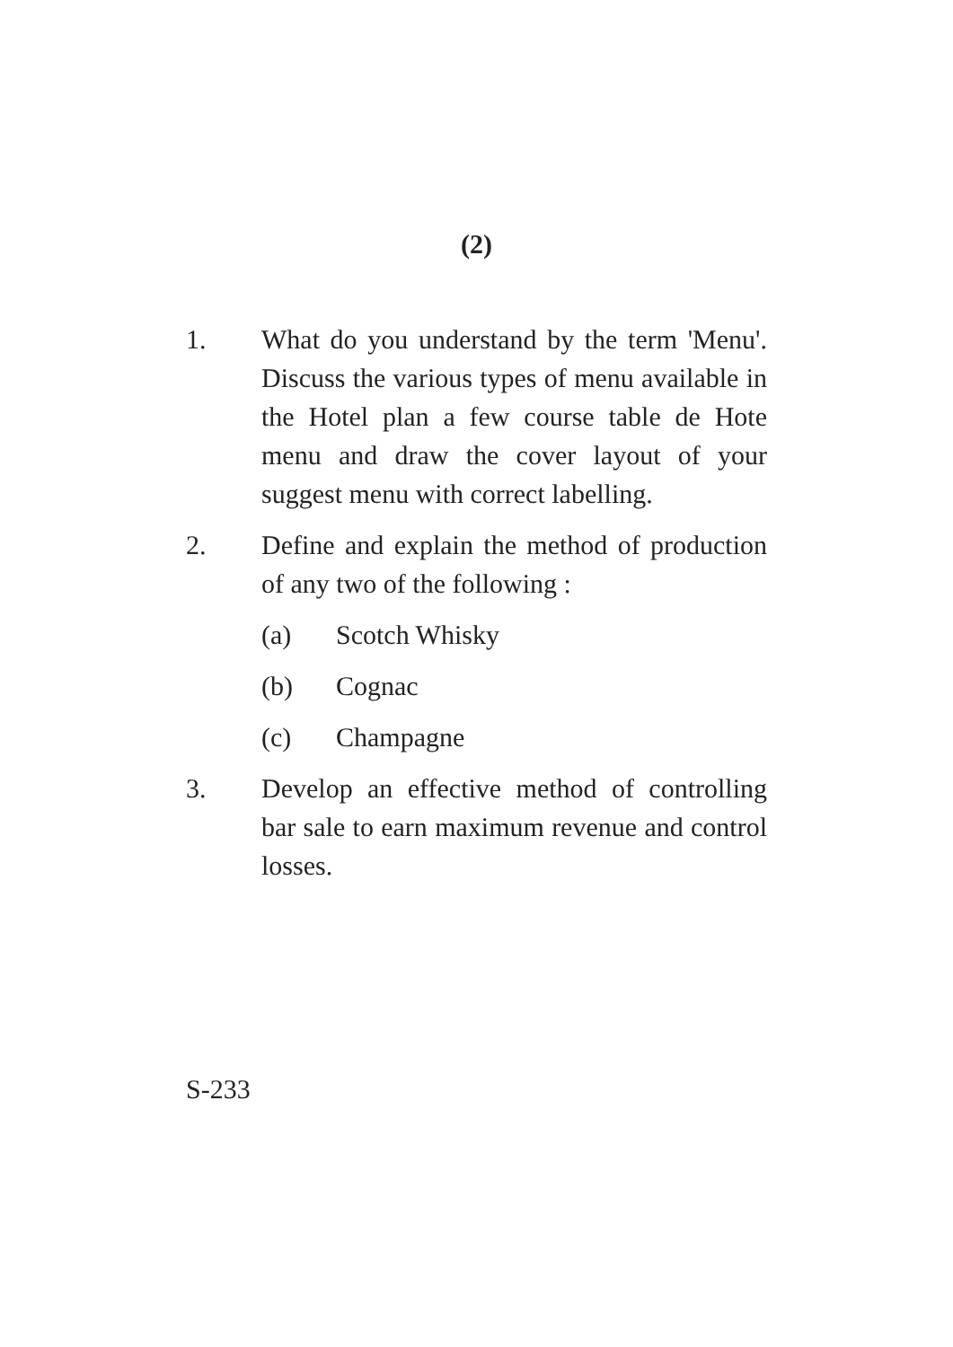(2)
1. What do you understand by the term 'Menu'. Discuss the various types of menu available in the Hotel plan a few course table de Hote menu and draw the cover layout of your suggest menu with correct labelling.
2. Define and explain the method of production of any two of the following :
(a) Scotch Whisky
(b) Cognac
(c) Champagne
3. Develop an effective method of controlling bar sale to earn maximum revenue and control losses.
S-233